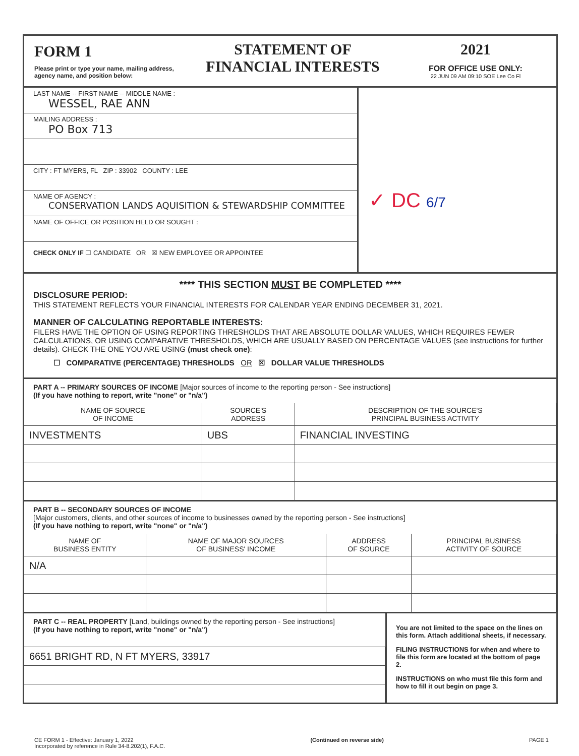FORM 1
Please print or type your name, mailing address, agency name, and position below:
STATEMENT OF
FINANCIAL INTERESTS
2021
FOR OFFICE USE ONLY:
22 JUN 09 AM 09:10 SOE Lee Co Fl
LAST NAME -- FIRST NAME -- MIDDLE NAME :
WESSEL, RAE ANN
MAILING ADDRESS :
PO Box 713
CITY : FT MYERS, FL ZIP : 33902 COUNTY : LEE
NAME OF AGENCY :
CONSERVATION LANDS AQUISITION & STEWARDSHIP COMMITTEE
NAME OF OFFICE OR POSITION HELD OR SOUGHT :
CHECK ONLY IF ☐ CANDIDATE OR ☒ NEW EMPLOYEE OR APPOINTEE
✓ DC 6/7
**** THIS SECTION MUST BE COMPLETED ****
DISCLOSURE PERIOD:
THIS STATEMENT REFLECTS YOUR FINANCIAL INTERESTS FOR CALENDAR YEAR ENDING DECEMBER 31, 2021.
MANNER OF CALCULATING REPORTABLE INTERESTS:
FILERS HAVE THE OPTION OF USING REPORTING THRESHOLDS THAT ARE ABSOLUTE DOLLAR VALUES, WHICH REQUIRES FEWER CALCULATIONS, OR USING COMPARATIVE THRESHOLDS, WHICH ARE USUALLY BASED ON PERCENTAGE VALUES (see instructions for further details). CHECK THE ONE YOU ARE USING (must check one):
☐ COMPARATIVE (PERCENTAGE) THRESHOLDS OR ☒ DOLLAR VALUE THRESHOLDS
PART A -- PRIMARY SOURCES OF INCOME [Major sources of income to the reporting person - See instructions]
(If you have nothing to report, write "none" or "n/a")
| NAME OF SOURCE OF INCOME | SOURCE'S ADDRESS | DESCRIPTION OF THE SOURCE'S PRINCIPAL BUSINESS ACTIVITY |
| --- | --- | --- |
| INVESTMENTS | UBS | FINANCIAL INVESTING |
PART B -- SECONDARY SOURCES OF INCOME
[Major customers, clients, and other sources of income to businesses owned by the reporting person - See instructions]
(If you have nothing to report, write "none" or "n/a")
| NAME OF BUSINESS ENTITY | NAME OF MAJOR SOURCES OF BUSINESS' INCOME | ADDRESS OF SOURCE | PRINCIPAL BUSINESS ACTIVITY OF SOURCE |
| --- | --- | --- | --- |
| N/A | | | |
PART C -- REAL PROPERTY [Land, buildings owned by the reporting person - See instructions]
(If you have nothing to report, write "none" or "n/a")
| 6651 BRIGHT RD, N FT MYERS, 33917 |
You are not limited to the space on the lines on this form. Attach additional sheets, if necessary.
FILING INSTRUCTIONS for when and where to file this form are located at the bottom of page 2.
INSTRUCTIONS on who must file this form and how to fill it out begin on page 3.
CE FORM 1 - Effective: January 1, 2022
Incorporated by reference in Rule 34-8.202(1), F.A.C.
(Continued on reverse side) PAGE 1